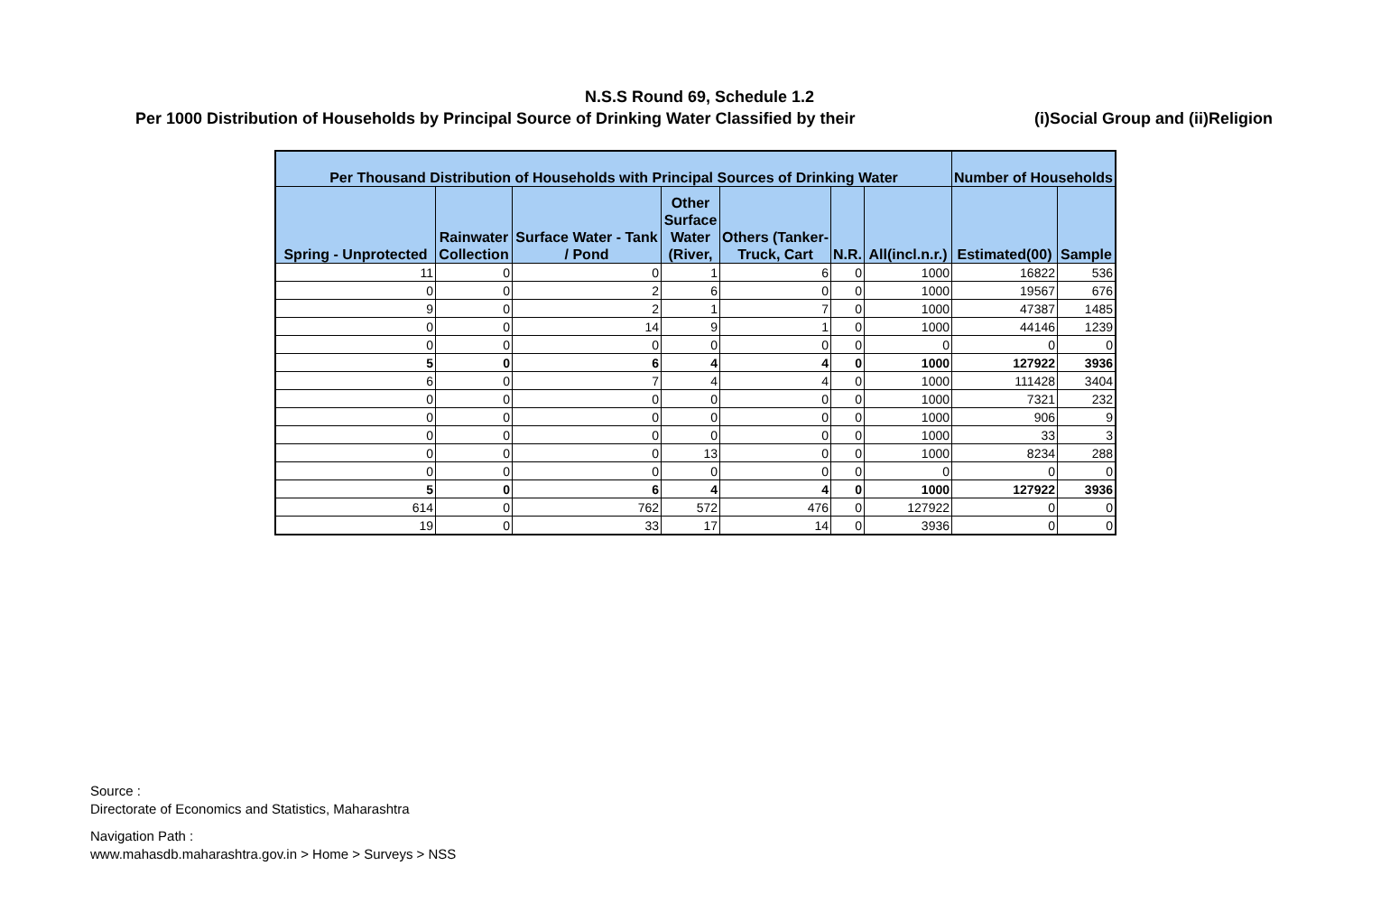N.S.S Round 69, Schedule 1.2
Per 1000 Distribution of Households by Principal Source of Drinking Water Classified by their (i)Social Group and (ii)Religion
| Per Thousand Distribution of Households with Principal Sources of Drinking Water | | | | | | | Number of Households | |
| --- | --- | --- | --- | --- | --- | --- | --- | --- |
| Spring - Unprotected | Rainwater Collection | Surface Water - Tank / Pond | Other Surface Water (River, | Others (Tanker-Truck, Cart | N.R. | All(incl.n.r.) | Estimated(00) | Sample |
| 11 | 0 | 0 | 1 | 6 | 0 | 1000 | 16822 | 536 |
| 0 | 0 | 2 | 6 | 0 | 0 | 1000 | 19567 | 676 |
| 9 | 0 | 2 | 1 | 7 | 0 | 1000 | 47387 | 1485 |
| 0 | 0 | 14 | 9 | 1 | 0 | 1000 | 44146 | 1239 |
| 0 | 0 | 0 | 0 | 0 | 0 | 0 | 0 | 0 |
| 5 | 0 | 6 | 4 | 4 | 0 | 1000 | 127922 | 3936 |
| 6 | 0 | 7 | 4 | 4 | 0 | 1000 | 111428 | 3404 |
| 0 | 0 | 0 | 0 | 0 | 0 | 1000 | 7321 | 232 |
| 0 | 0 | 0 | 0 | 0 | 0 | 1000 | 906 | 9 |
| 0 | 0 | 0 | 0 | 0 | 0 | 1000 | 33 | 3 |
| 0 | 0 | 0 | 13 | 0 | 0 | 1000 | 8234 | 288 |
| 0 | 0 | 0 | 0 | 0 | 0 | 0 | 0 | 0 |
| 5 | 0 | 6 | 4 | 4 | 0 | 1000 | 127922 | 3936 |
| 614 | 0 | 762 | 572 | 476 | 0 | 127922 | 0 | 0 |
| 19 | 0 | 33 | 17 | 14 | 0 | 3936 | 0 | 0 |
Source :
Directorate of Economics and Statistics, Maharashtra
Navigation Path :
www.mahasdb.maharashtra.gov.in > Home > Surveys > NSS